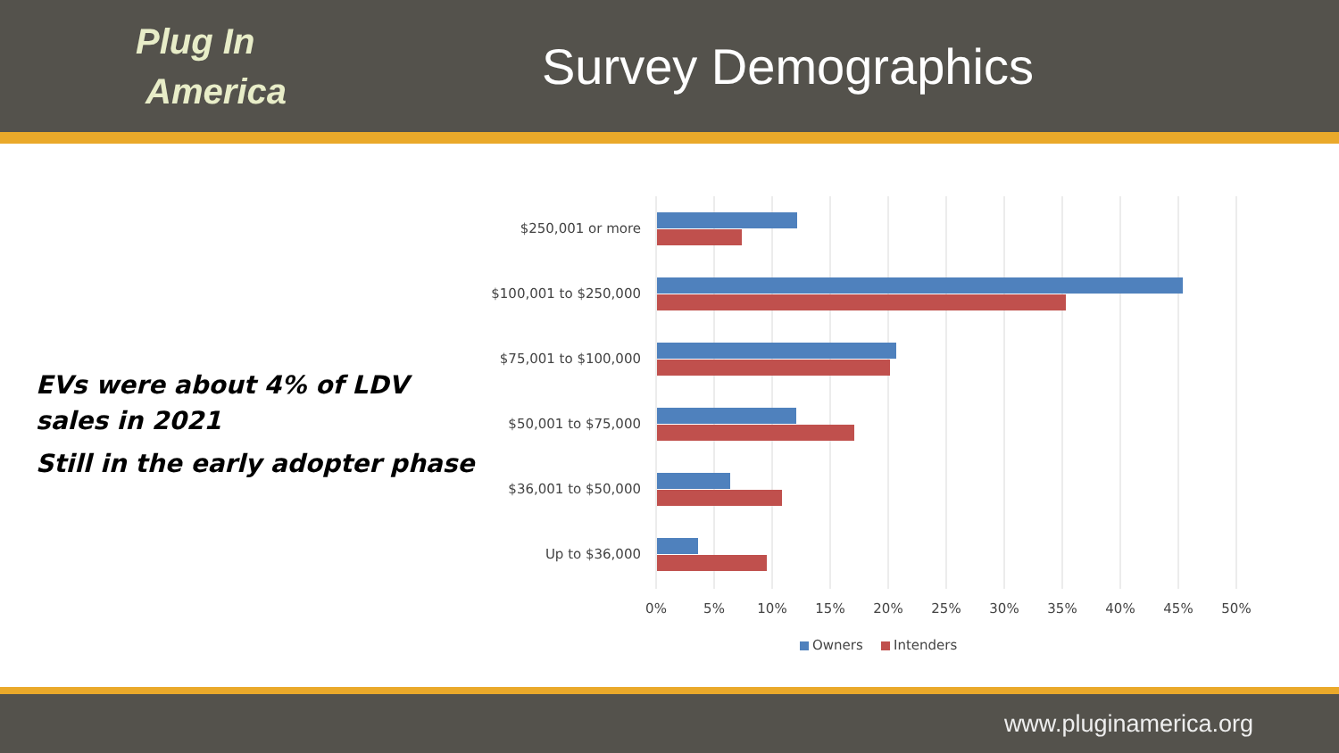Plug In
America
Survey Demographics
EVs were about 4% of LDV
sales in 2021
Still in the early adopter phase
$250,001 or more
$100,001 to $250,000
$75,001 to $100,000
$50,001 to $75,000
$36,001 to $50,000
Up to $36,000
0%
5%
10%
15%
20%
25%
30%
35%
40%
45%
50%
Owners
Intenders
www.pluginamerica.org